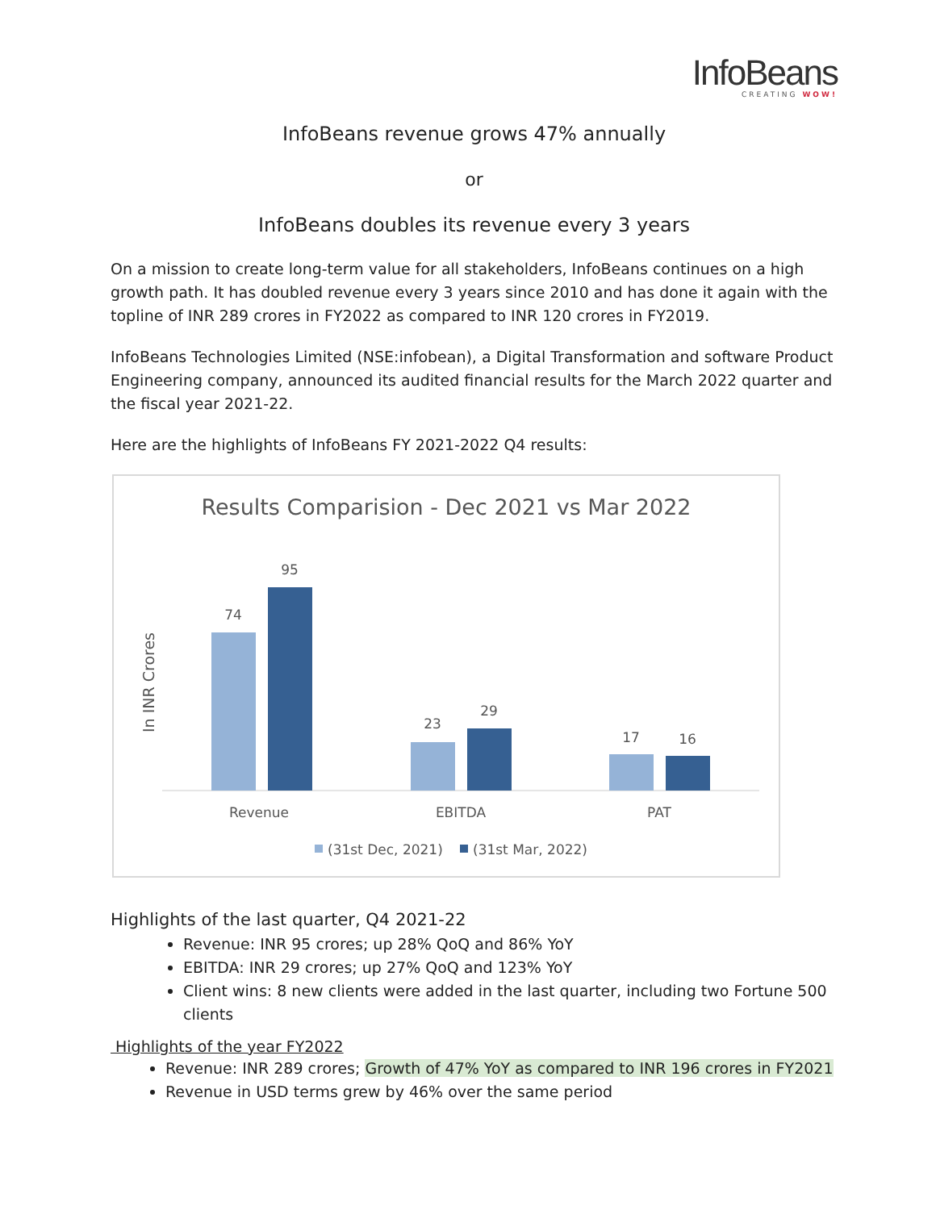InfoBeans
CREATING WOW!
InfoBeans revenue grows 47% annually
or
InfoBeans doubles its revenue every 3 years
On a mission to create long-term value for all stakeholders, InfoBeans continues on a high growth path. It has doubled revenue every 3 years since 2010 and has done it again with the topline of INR 289 crores in FY2022 as compared to INR 120 crores in FY2019.
InfoBeans Technologies Limited (NSE:infobean), a Digital Transformation and software Product Engineering company, announced its audited financial results for the March 2022 quarter and the fiscal year 2021-22.
Here are the highlights of InfoBeans FY 2021-2022 Q4 results:
Results Comparision - Dec 2021 vs Mar 2022
In INR Crores
74
95
23
29
17
16
Revenue
EBITDA
PAT
(31st Dec, 2021)
(31st Mar, 2022)
Highlights of the last quarter, Q4 2021-22
Revenue: INR 95 crores; up 28% QoQ and 86% YoY
EBITDA: INR 29 crores; up 27% QoQ and 123% YoY
Client wins: 8 new clients were added in the last quarter, including two Fortune 500 clients
Highlights of the year FY2022
Revenue: INR 289 crores; Growth of 47% YoY as compared to INR 196 crores in FY2021
Revenue in USD terms grew by 46% over the same period